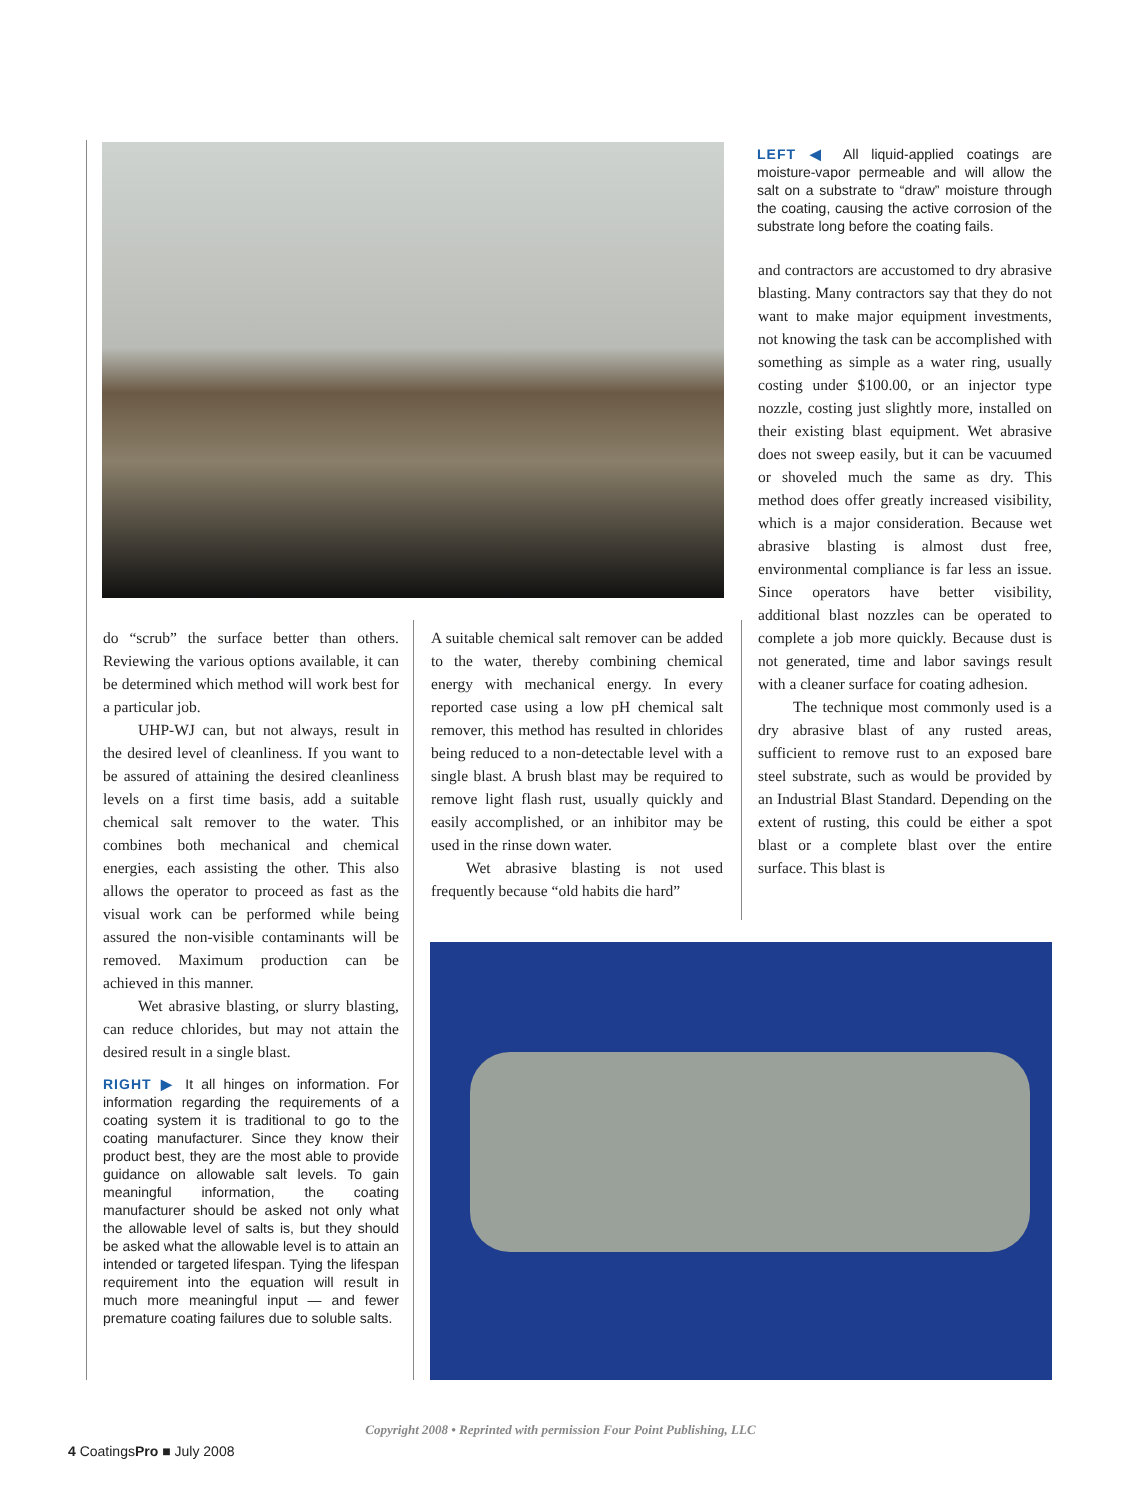LEFT ◀ All liquid-applied coatings are moisture-vapor permeable and will allow the salt on a substrate to “draw” moisture through the coating, causing the active corrosion of the substrate long before the coating fails.
and contractors are accustomed to dry abrasive blasting. Many contractors say that they do not want to make major equipment investments, not knowing the task can be accomplished with something as simple as a water ring, usually costing under $100.00, or an injector type nozzle, costing just slightly more, installed on their existing blast equipment. Wet abrasive does not sweep easily, but it can be vacuumed or shoveled much the same as dry. This method does offer greatly increased visibility, which is a major consideration. Because wet abrasive blasting is almost dust free, environmental compliance is far less an issue. Since operators have better visibility, additional blast nozzles can be operated to complete a job more quickly. Because dust is not generated, time and labor savings result with a cleaner surface for coating adhesion.
The technique most commonly used is a dry abrasive blast of any rusted areas, sufficient to remove rust to an exposed bare steel substrate, such as would be provided by an Industrial Blast Standard. Depending on the extent of rusting, this could be either a spot blast or a complete blast over the entire surface. This blast is
do “scrub” the surface better than others. Reviewing the various options available, it can be determined which method will work best for a particular job.
UHP-WJ can, but not always, result in the desired level of cleanliness. If you want to be assured of attaining the desired cleanliness levels on a first time basis, add a suitable chemical salt remover to the water. This combines both mechanical and chemical energies, each assisting the other. This also allows the operator to proceed as fast as the visual work can be performed while being assured the non-visible contaminants will be removed. Maximum production can be achieved in this manner.
Wet abrasive blasting, or slurry blasting, can reduce chlorides, but may not attain the desired result in a single blast.
RIGHT ▶ It all hinges on information. For information regarding the requirements of a coating system it is traditional to go to the coating manufacturer. Since they know their product best, they are the most able to provide guidance on allowable salt levels. To gain meaningful information, the coating manufacturer should be asked not only what the allowable level of salts is, but they should be asked what the allowable level is to attain an intended or targeted lifespan. Tying the lifespan requirement into the equation will result in much more meaningful input — and fewer premature coating failures due to soluble salts.
A suitable chemical salt remover can be added to the water, thereby combining chemical energy with mechanical energy. In every reported case using a low pH chemical salt remover, this method has resulted in chlorides being reduced to a non-detectable level with a single blast. A brush blast may be required to remove light flash rust, usually quickly and easily accomplished, or an inhibitor may be used in the rinse down water.
Wet abrasive blasting is not used frequently because “old habits die hard”
Copyright 2008 • Reprinted with permission Four Point Publishing, LLC
4 CoatingsPro ■ July 2008